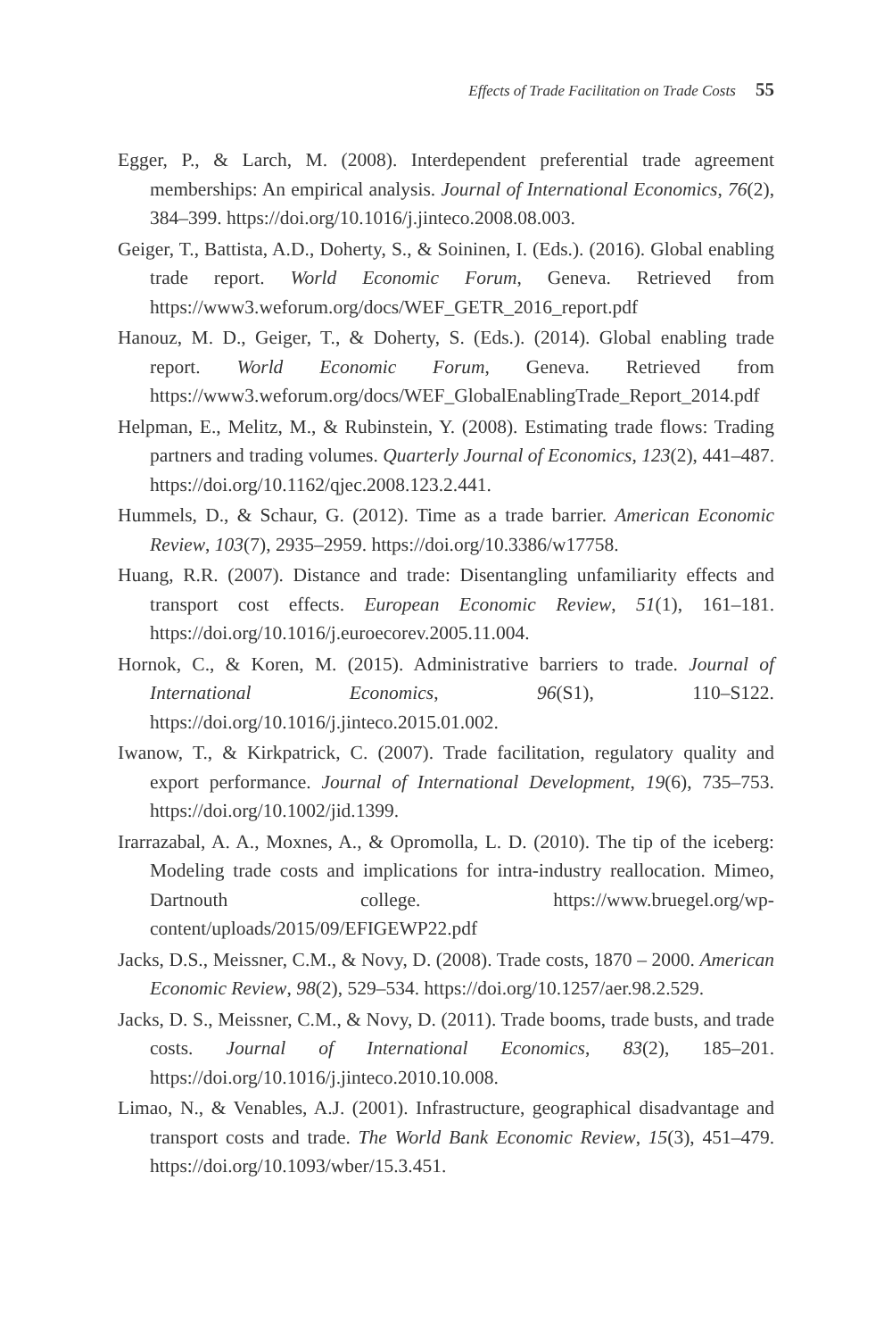Effects of Trade Facilitation on Trade Costs 55
Egger, P., & Larch, M. (2008). Interdependent preferential trade agreement memberships: An empirical analysis. Journal of International Economics, 76(2), 384–399. https://doi.org/10.1016/j.jinteco.2008.08.003.
Geiger, T., Battista, A.D., Doherty, S., & Soininen, I. (Eds.). (2016). Global enabling trade report. World Economic Forum, Geneva. Retrieved from https://www3.weforum.org/docs/WEF_GETR_2016_report.pdf
Hanouz, M. D., Geiger, T., & Doherty, S. (Eds.). (2014). Global enabling trade report. World Economic Forum, Geneva. Retrieved from https://www3.weforum.org/docs/WEF_GlobalEnablingTrade_Report_2014.pdf
Helpman, E., Melitz, M., & Rubinstein, Y. (2008). Estimating trade flows: Trading partners and trading volumes. Quarterly Journal of Economics, 123(2), 441–487. https://doi.org/10.1162/qjec.2008.123.2.441.
Hummels, D., & Schaur, G. (2012). Time as a trade barrier. American Economic Review, 103(7), 2935–2959. https://doi.org/10.3386/w17758.
Huang, R.R. (2007). Distance and trade: Disentangling unfamiliarity effects and transport cost effects. European Economic Review, 51(1), 161–181. https://doi.org/10.1016/j.euroecorev.2005.11.004.
Hornok, C., & Koren, M. (2015). Administrative barriers to trade. Journal of International Economics, 96(S1), 110–S122. https://doi.org/10.1016/j.jinteco.2015.01.002.
Iwanow, T., & Kirkpatrick, C. (2007). Trade facilitation, regulatory quality and export performance. Journal of International Development, 19(6), 735–753. https://doi.org/10.1002/jid.1399.
Irarrazabal, A. A., Moxnes, A., & Opromolla, L. D. (2010). The tip of the iceberg: Modeling trade costs and implications for intra-industry reallocation. Mimeo, Dartnouth college. https://www.bruegel.org/wp-content/uploads/2015/09/EFIGEWP22.pdf
Jacks, D.S., Meissner, C.M., & Novy, D. (2008). Trade costs, 1870 – 2000. American Economic Review, 98(2), 529–534. https://doi.org/10.1257/aer.98.2.529.
Jacks, D. S., Meissner, C.M., & Novy, D. (2011). Trade booms, trade busts, and trade costs. Journal of International Economics, 83(2), 185–201. https://doi.org/10.1016/j.jinteco.2010.10.008.
Limao, N., & Venables, A.J. (2001). Infrastructure, geographical disadvantage and transport costs and trade. The World Bank Economic Review, 15(3), 451–479. https://doi.org/10.1093/wber/15.3.451.